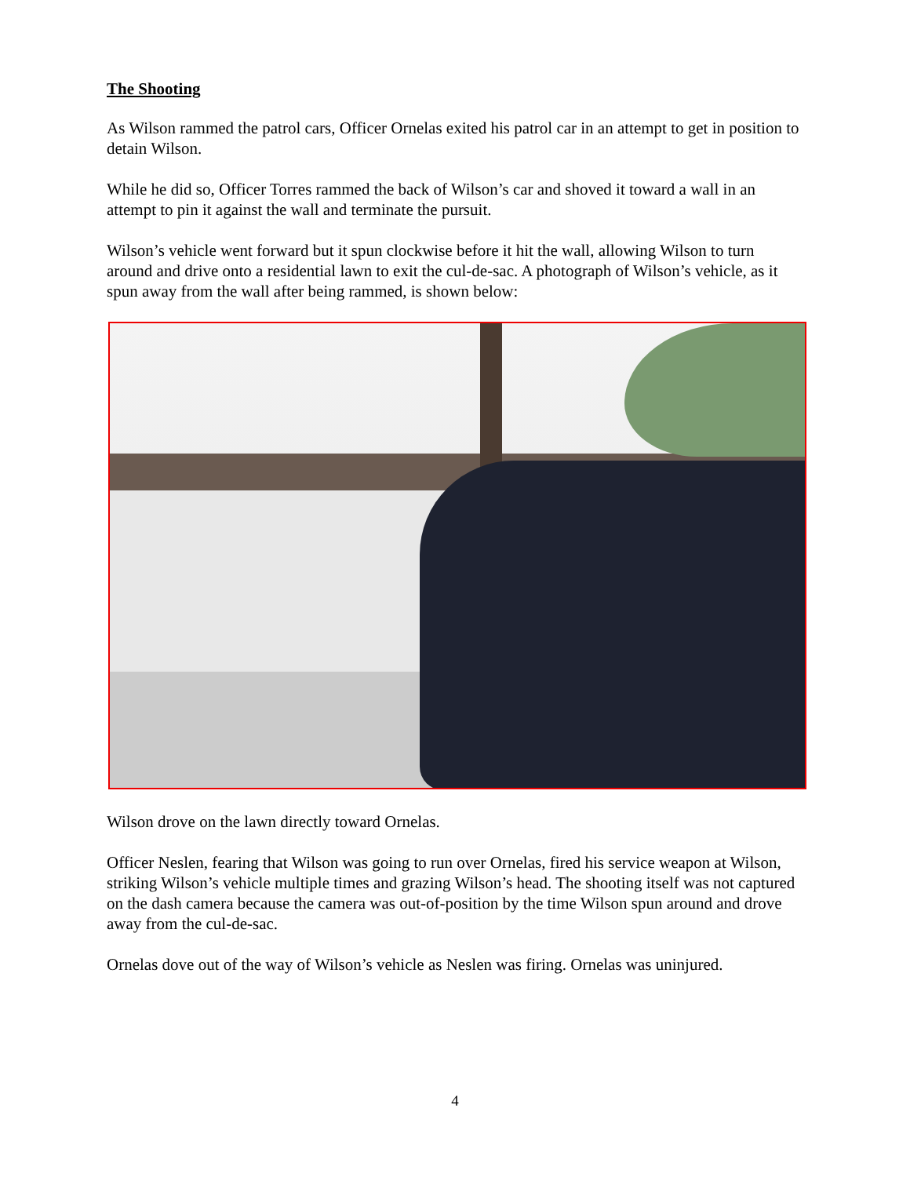The Shooting
As Wilson rammed the patrol cars, Officer Ornelas exited his patrol car in an attempt to get in position to detain Wilson.
While he did so, Officer Torres rammed the back of Wilson’s car and shoved it toward a wall in an attempt to pin it against the wall and terminate the pursuit.
Wilson’s vehicle went forward but it spun clockwise before it hit the wall, allowing Wilson to turn around and drive onto a residential lawn to exit the cul-de-sac. A photograph of Wilson’s vehicle, as it spun away from the wall after being rammed, is shown below:
Wilson drove on the lawn directly toward Ornelas.
Officer Neslen, fearing that Wilson was going to run over Ornelas, fired his service weapon at Wilson, striking Wilson’s vehicle multiple times and grazing Wilson’s head. The shooting itself was not captured on the dash camera because the camera was out-of-position by the time Wilson spun around and drove away from the cul-de-sac.
Ornelas dove out of the way of Wilson’s vehicle as Neslen was firing. Ornelas was uninjured.
4